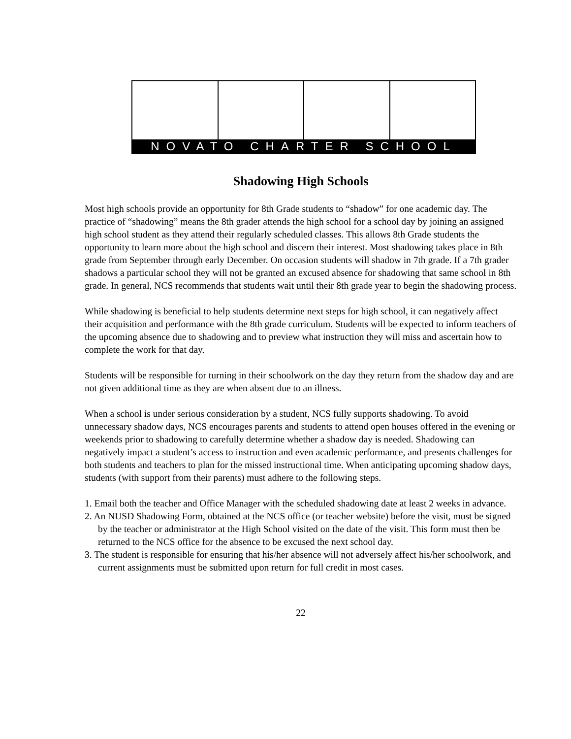NOVATO CHARTER SCHOOL
Shadowing High Schools
Most high schools provide an opportunity for 8th Grade students to “shadow” for one academic day. The practice of “shadowing” means the 8th grader attends the high school for a school day by joining an assigned high school student as they attend their regularly scheduled classes. This allows 8th Grade students the opportunity to learn more about the high school and discern their interest. Most shadowing takes place in 8th grade from September through early December. On occasion students will shadow in 7th grade. If a 7th grader shadows a particular school they will not be granted an excused absence for shadowing that same school in 8th grade. In general, NCS recommends that students wait until their 8th grade year to begin the shadowing process.
While shadowing is beneficial to help students determine next steps for high school, it can negatively affect their acquisition and performance with the 8th grade curriculum. Students will be expected to inform teachers of the upcoming absence due to shadowing and to preview what instruction they will miss and ascertain how to complete the work for that day.
Students will be responsible for turning in their schoolwork on the day they return from the shadow day and are not given additional time as they are when absent due to an illness.
When a school is under serious consideration by a student, NCS fully supports shadowing. To avoid unnecessary shadow days, NCS encourages parents and students to attend open houses offered in the evening or weekends prior to shadowing to carefully determine whether a shadow day is needed. Shadowing can negatively impact a student’s access to instruction and even academic performance, and presents challenges for both students and teachers to plan for the missed instructional time. When anticipating upcoming shadow days, students (with support from their parents) must adhere to the following steps.
1. Email both the teacher and Office Manager with the scheduled shadowing date at least 2 weeks in advance.
2. An NUSD Shadowing Form, obtained at the NCS office (or teacher website) before the visit, must be signed by the teacher or administrator at the High School visited on the date of the visit. This form must then be returned to the NCS office for the absence to be excused the next school day.
3. The student is responsible for ensuring that his/her absence will not adversely affect his/her schoolwork, and current assignments must be submitted upon return for full credit in most cases.
22